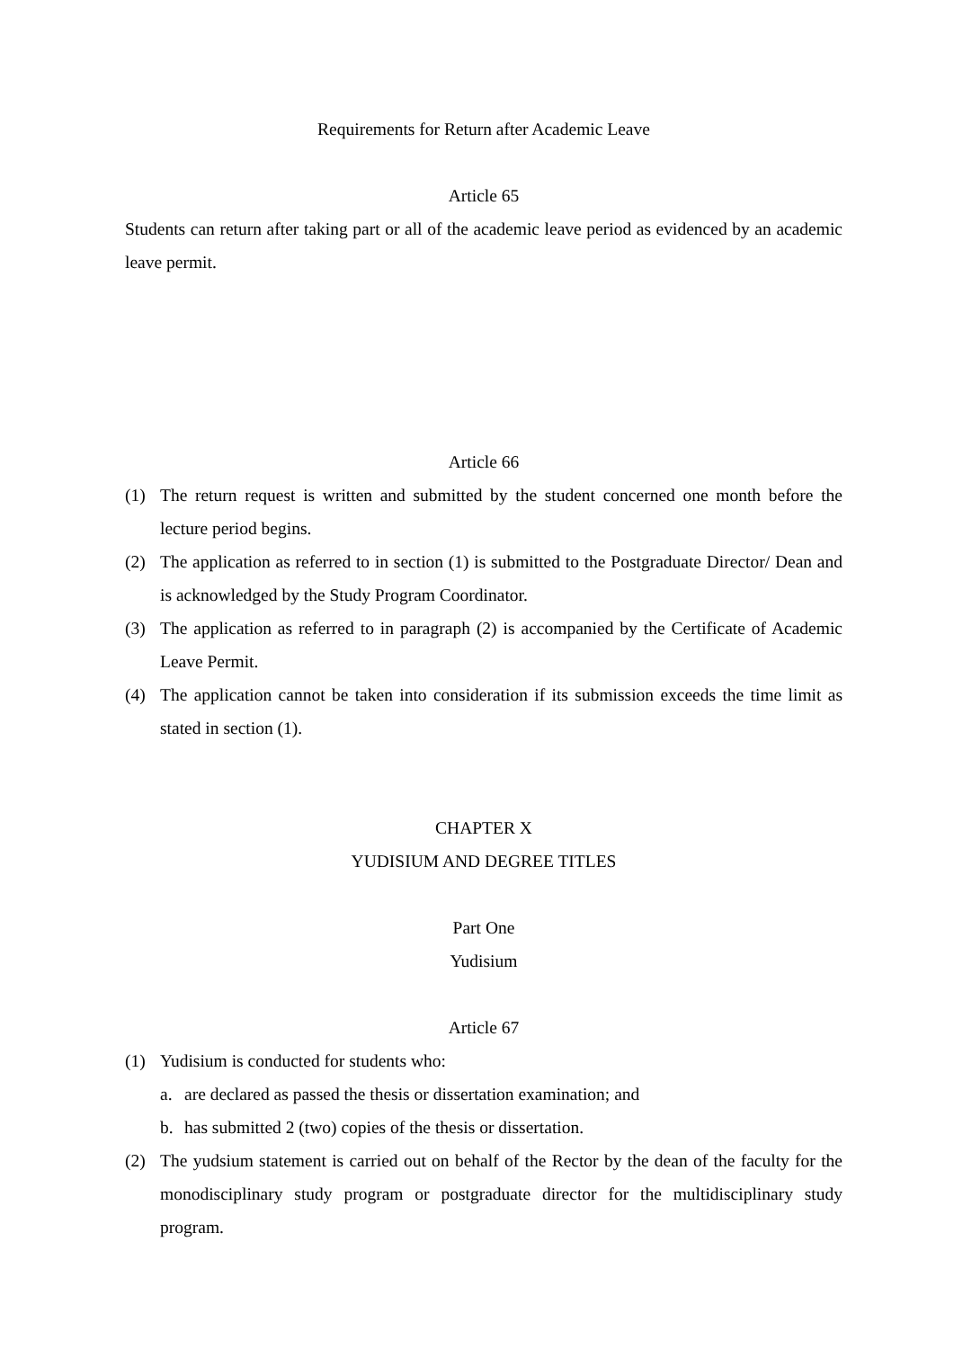Requirements for Return after Academic Leave
Article 65
Students can return after taking part or all of the academic leave period as evidenced by an academic leave permit.
Article 66
(1) The return request is written and submitted by the student concerned one month before the lecture period begins.
(2) The application as referred to in section (1) is submitted to the Postgraduate Director/ Dean and is acknowledged by the Study Program Coordinator.
(3) The application as referred to in paragraph (2) is accompanied by the Certificate of Academic Leave Permit.
(4) The application cannot be taken into consideration if its submission exceeds the time limit as stated in section (1).
CHAPTER X
YUDISIUM AND DEGREE TITLES
Part One
Yudisium
Article 67
(1) Yudisium is conducted for students who:
a. are declared as passed the thesis or dissertation examination; and
b. has submitted 2 (two) copies of the thesis or dissertation.
(2) The yudsium statement is carried out on behalf of the Rector by the dean of the faculty for the monodisciplinary study program or postgraduate director for the multidisciplinary study program.